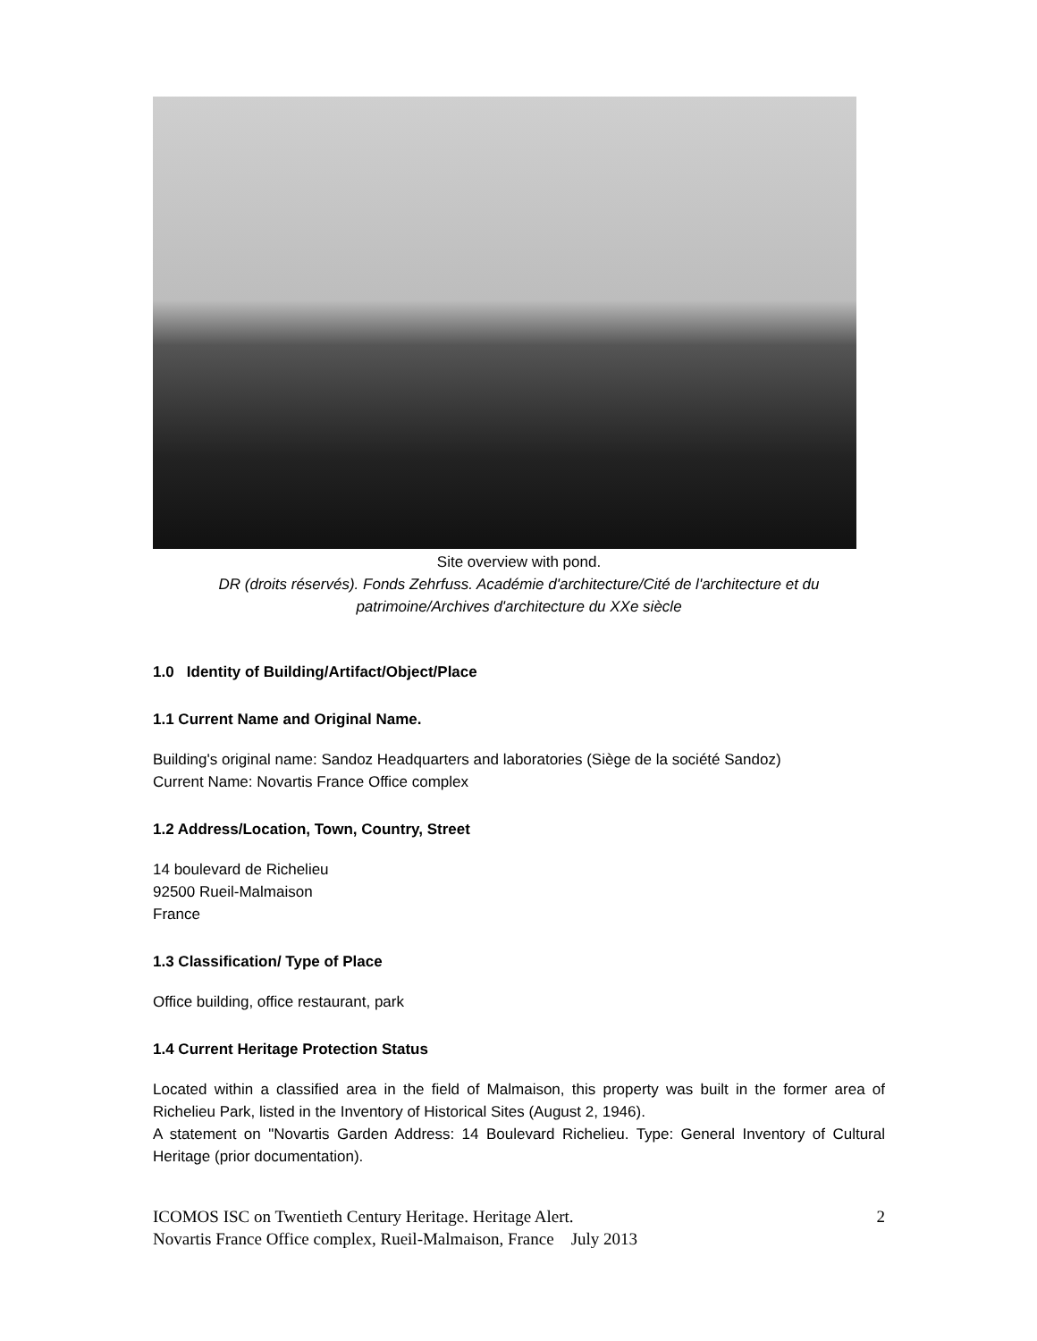Site overview with pond.
DR (droits réservés). Fonds Zehrfuss. Académie d'architecture/Cité de l'architecture et du patrimoine/Archives d'architecture du XXe siècle
1.0 Identity of Building/Artifact/Object/Place
1.1 Current Name and Original Name.
Building's original name: Sandoz Headquarters and laboratories (Siège de la société Sandoz)
Current Name: Novartis France Office complex
1.2 Address/Location, Town, Country, Street
14 boulevard de Richelieu
92500 Rueil-Malmaison
France
1.3 Classification/ Type of Place
Office building, office restaurant, park
1.4 Current Heritage Protection Status
Located within a classified area in the field of Malmaison, this property was built in the former area of Richelieu Park, listed in the Inventory of Historical Sites (August 2, 1946).
A statement on "Novartis Garden Address: 14 Boulevard Richelieu. Type: General Inventory of Cultural Heritage (prior documentation).
ICOMOS ISC on Twentieth Century Heritage. Heritage Alert.
Novartis France Office complex, Rueil-Malmaison, France July 2013
2